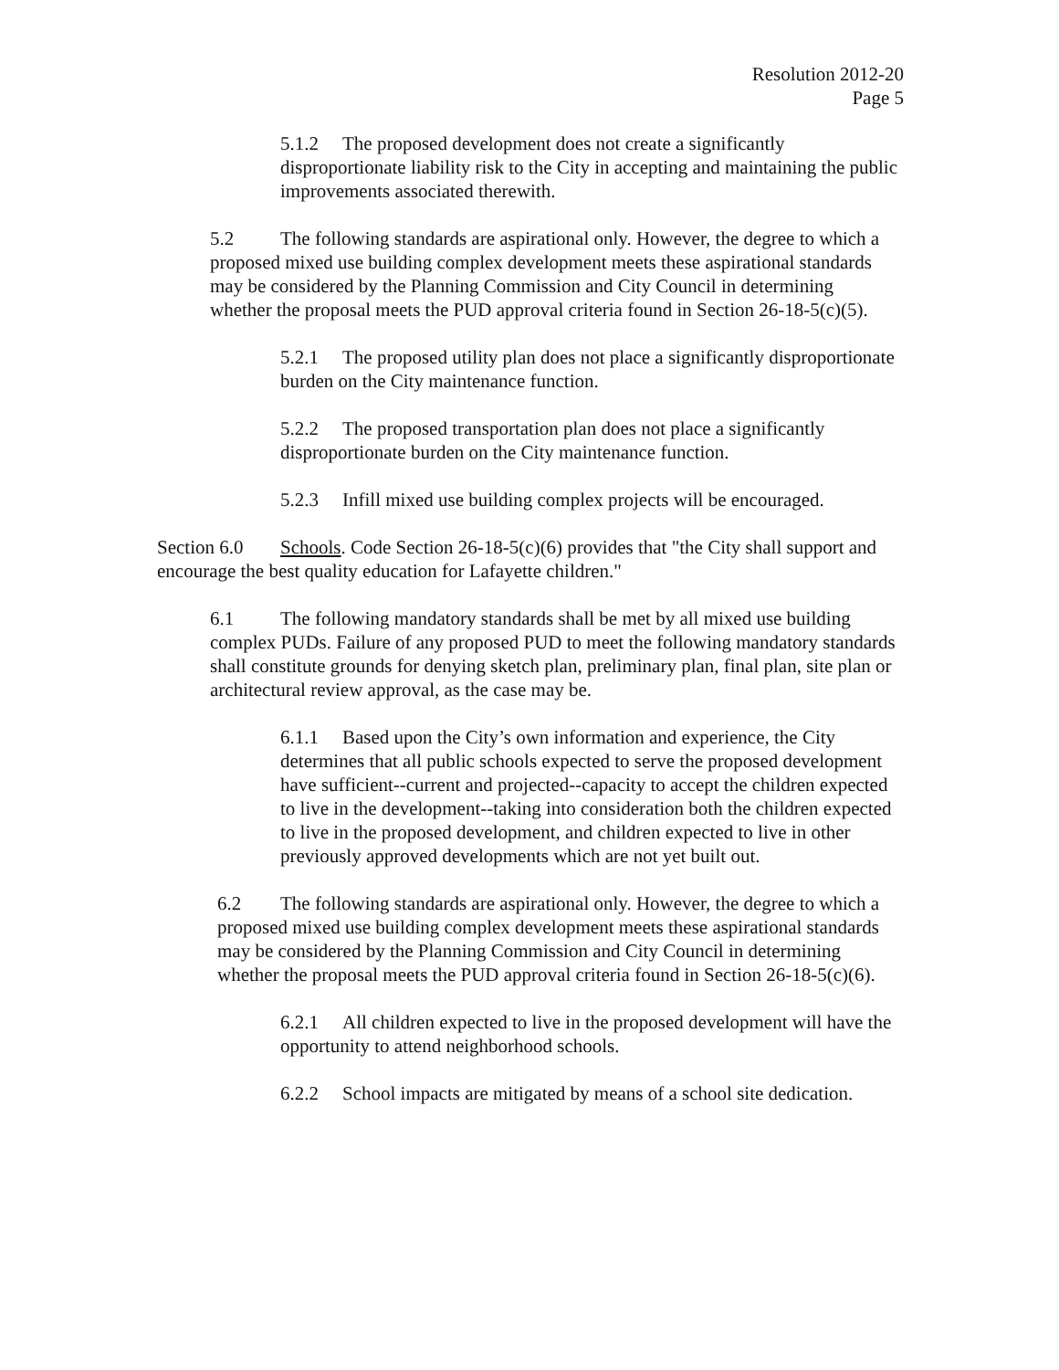Resolution 2012-20
Page 5
5.1.2 The proposed development does not create a significantly disproportionate liability risk to the City in accepting and maintaining the public improvements associated therewith.
5.2 The following standards are aspirational only. However, the degree to which a proposed mixed use building complex development meets these aspirational standards may be considered by the Planning Commission and City Council in determining whether the proposal meets the PUD approval criteria found in Section 26-18-5(c)(5).
5.2.1 The proposed utility plan does not place a significantly disproportionate burden on the City maintenance function.
5.2.2 The proposed transportation plan does not place a significantly disproportionate burden on the City maintenance function.
5.2.3 Infill mixed use building complex projects will be encouraged.
Section 6.0 Schools. Code Section 26-18-5(c)(6) provides that "the City shall support and encourage the best quality education for Lafayette children."
6.1 The following mandatory standards shall be met by all mixed use building complex PUDs. Failure of any proposed PUD to meet the following mandatory standards shall constitute grounds for denying sketch plan, preliminary plan, final plan, site plan or architectural review approval, as the case may be.
6.1.1 Based upon the City’s own information and experience, the City determines that all public schools expected to serve the proposed development have sufficient--current and projected--capacity to accept the children expected to live in the development--taking into consideration both the children expected to live in the proposed development, and children expected to live in other previously approved developments which are not yet built out.
6.2 The following standards are aspirational only. However, the degree to which a proposed mixed use building complex development meets these aspirational standards may be considered by the Planning Commission and City Council in determining whether the proposal meets the PUD approval criteria found in Section 26-18-5(c)(6).
6.2.1 All children expected to live in the proposed development will have the opportunity to attend neighborhood schools.
6.2.2 School impacts are mitigated by means of a school site dedication.